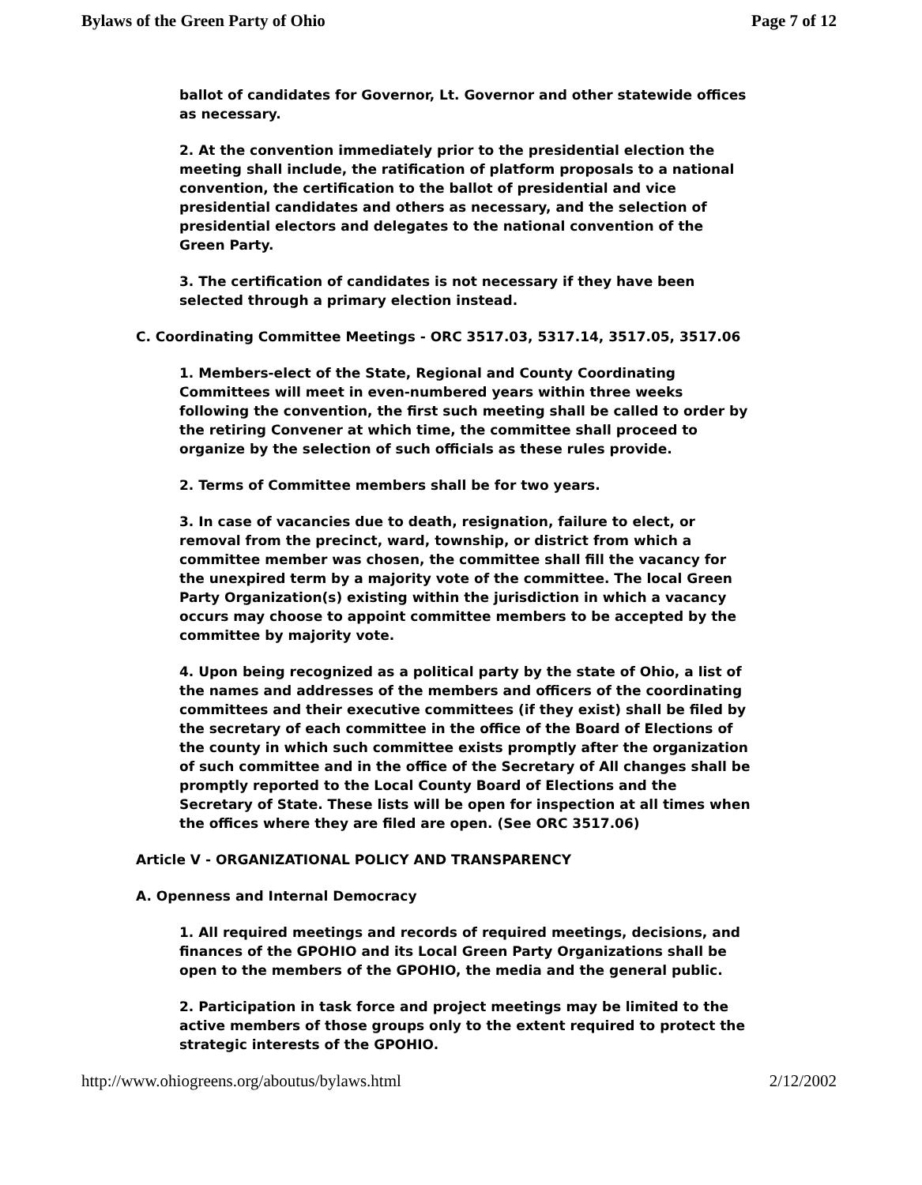Bylaws of the Green Party of Ohio Page 7 of 12
ballot of candidates for Governor, Lt. Governor and other statewide offices as necessary.
2. At the convention immediately prior to the presidential election the meeting shall include, the ratification of platform proposals to a national convention, the certification to the ballot of presidential and vice presidential candidates and others as necessary, and the selection of presidential electors and delegates to the national convention of the Green Party.
3. The certification of candidates is not necessary if they have been selected through a primary election instead.
C. Coordinating Committee Meetings - ORC 3517.03, 5317.14, 3517.05, 3517.06
1. Members-elect of the State, Regional and County Coordinating Committees will meet in even-numbered years within three weeks following the convention, the first such meeting shall be called to order by the retiring Convener at which time, the committee shall proceed to organize by the selection of such officials as these rules provide.
2. Terms of Committee members shall be for two years.
3. In case of vacancies due to death, resignation, failure to elect, or removal from the precinct, ward, township, or district from which a committee member was chosen, the committee shall fill the vacancy for the unexpired term by a majority vote of the committee. The local Green Party Organization(s) existing within the jurisdiction in which a vacancy occurs may choose to appoint committee members to be accepted by the committee by majority vote.
4. Upon being recognized as a political party by the state of Ohio, a list of the names and addresses of the members and officers of the coordinating committees and their executive committees (if they exist) shall be filed by the secretary of each committee in the office of the Board of Elections of the county in which such committee exists promptly after the organization of such committee and in the office of the Secretary of All changes shall be promptly reported to the Local County Board of Elections and the Secretary of State. These lists will be open for inspection at all times when the offices where they are filed are open. (See ORC 3517.06)
Article V - ORGANIZATIONAL POLICY AND TRANSPARENCY
A. Openness and Internal Democracy
1. All required meetings and records of required meetings, decisions, and finances of the GPOHIO and its Local Green Party Organizations shall be open to the members of the GPOHIO, the media and the general public.
2. Participation in task force and project meetings may be limited to the active members of those groups only to the extent required to protect the strategic interests of the GPOHIO.
http://www.ohiogreens.org/aboutus/bylaws.html 2/12/2002